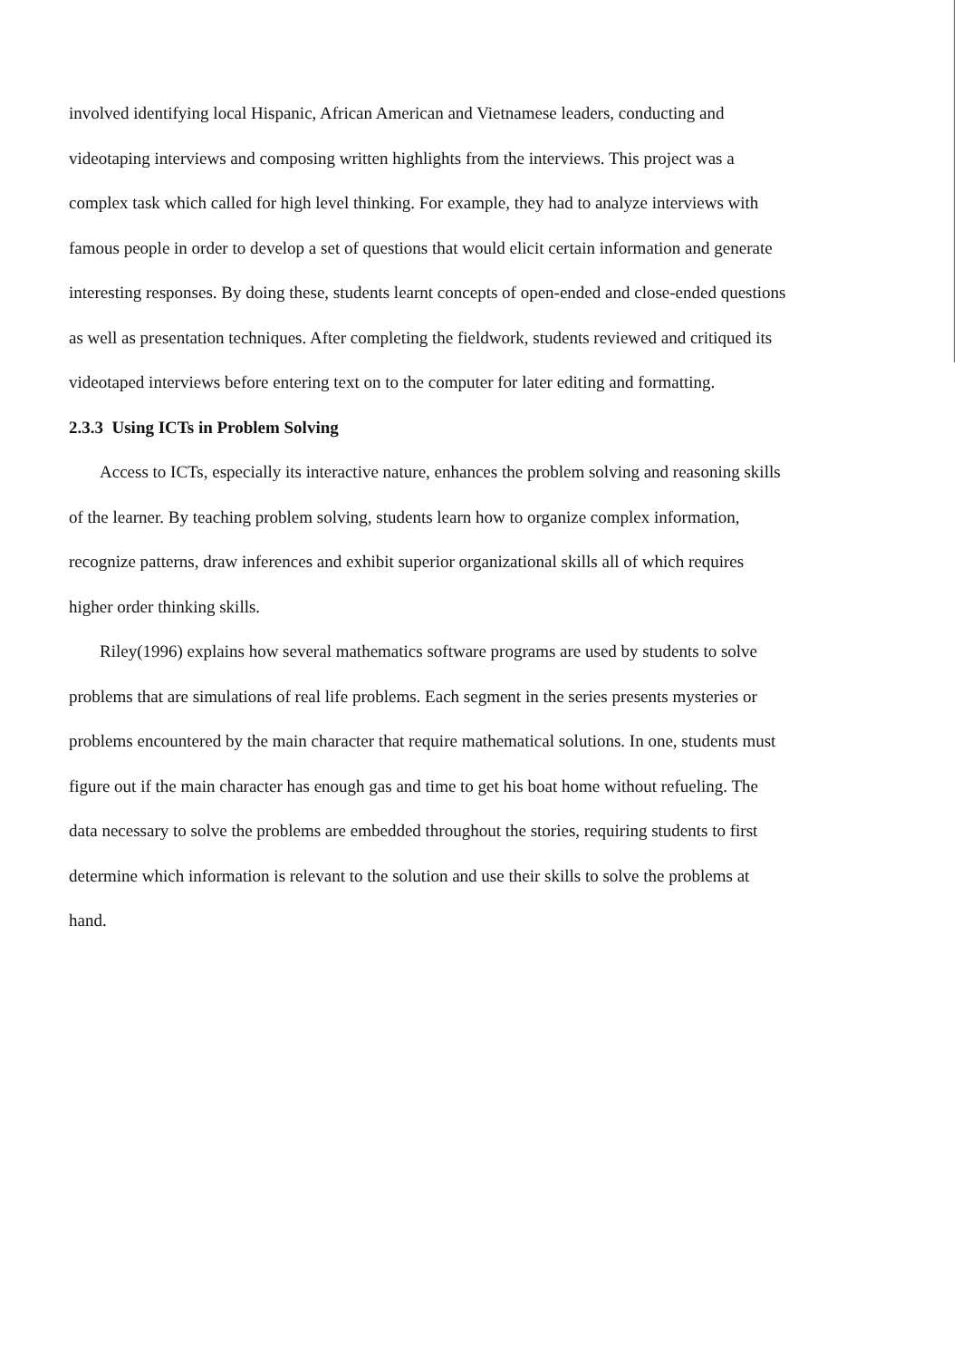involved identifying local Hispanic, African American and Vietnamese leaders, conducting and videotaping interviews and composing written highlights from the interviews. This project was a complex task which called for high level thinking. For example, they had to analyze interviews with famous people in order to develop a set of questions that would elicit certain information and generate interesting responses. By doing these, students learnt concepts of open-ended and close-ended questions as well as presentation techniques. After completing the fieldwork, students reviewed and critiqued its videotaped interviews before entering text on to the computer for later editing and formatting.
2.3.3 Using ICTs in Problem Solving
Access to ICTs, especially its interactive nature, enhances the problem solving and reasoning skills of the learner. By teaching problem solving, students learn how to organize complex information, recognize patterns, draw inferences and exhibit superior organizational skills all of which requires higher order thinking skills.
Riley(1996) explains how several mathematics software programs are used by students to solve problems that are simulations of real life problems. Each segment in the series presents mysteries or problems encountered by the main character that require mathematical solutions. In one, students must figure out if the main character has enough gas and time to get his boat home without refueling. The data necessary to solve the problems are embedded throughout the stories, requiring students to first determine which information is relevant to the solution and use their skills to solve the problems at hand.